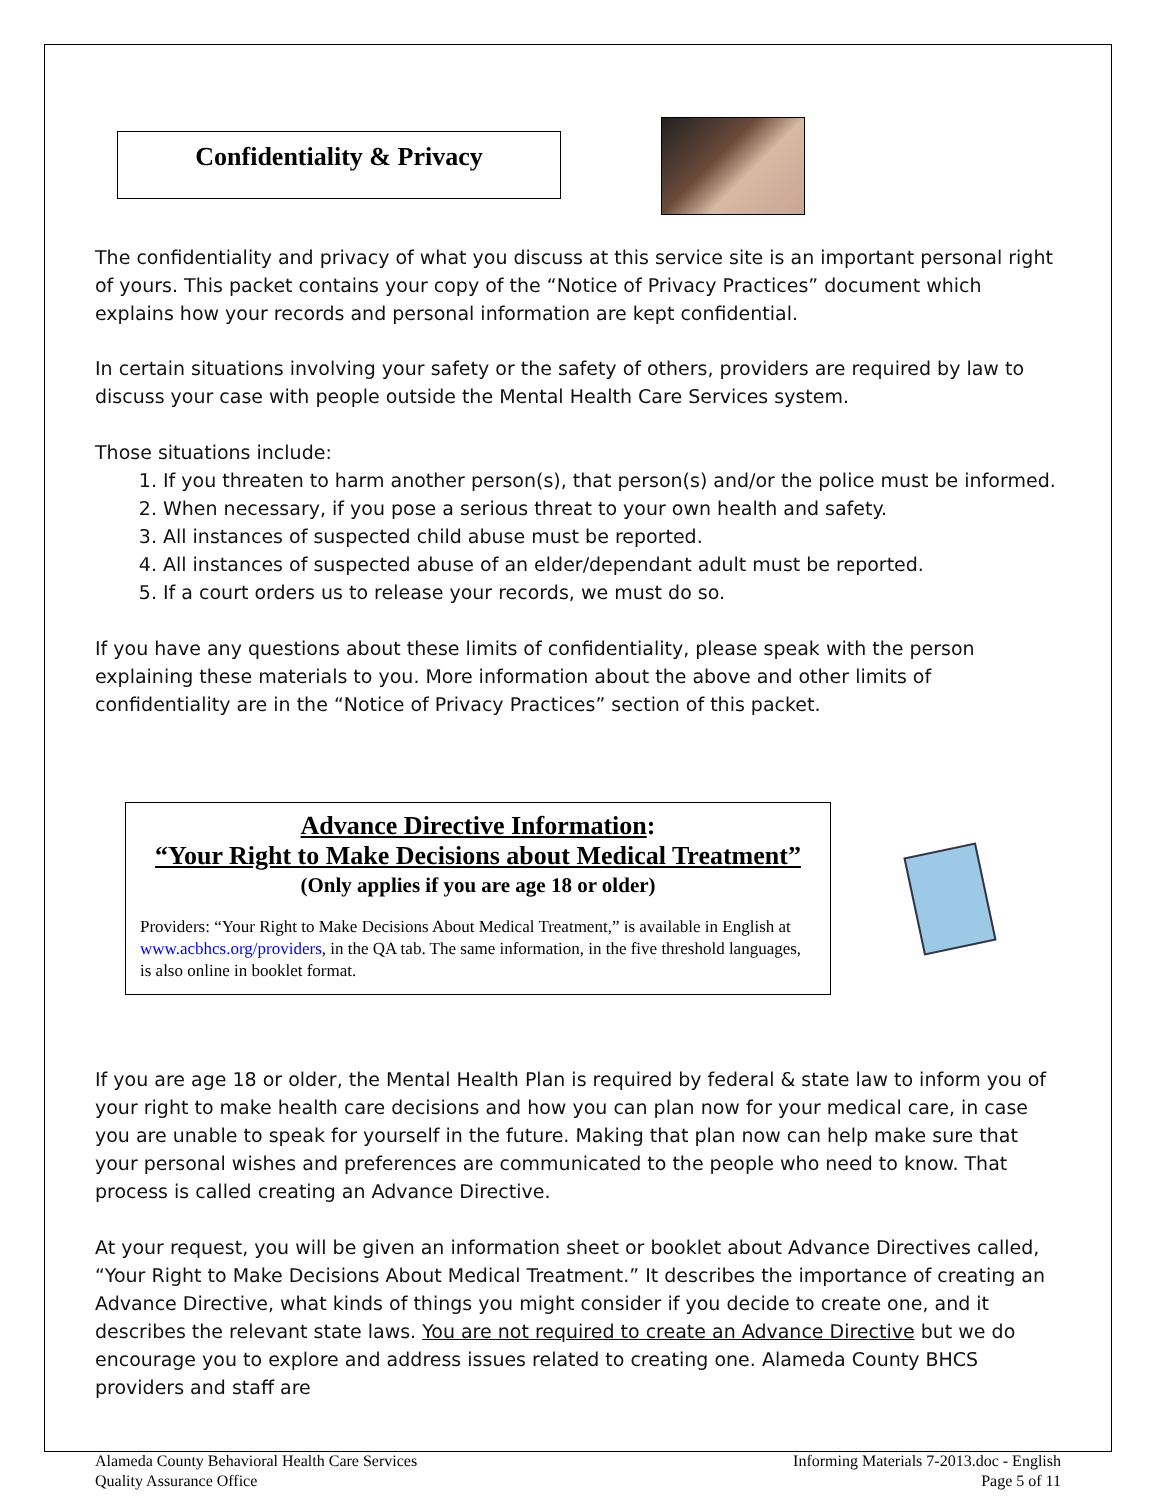Confidentiality & Privacy
The confidentiality and privacy of what you discuss at this service site is an important personal right of yours. This packet contains your copy of the “Notice of Privacy Practices” document which explains how your records and personal information are kept confidential.
In certain situations involving your safety or the safety of others, providers are required by law to discuss your case with people outside the Mental Health Care Services system.
Those situations include:
1. If you threaten to harm another person(s), that person(s) and/or the police must be informed.
2. When necessary, if you pose a serious threat to your own health and safety.
3. All instances of suspected child abuse must be reported.
4. All instances of suspected abuse of an elder/dependant adult must be reported.
5. If a court orders us to release your records, we must do so.
If you have any questions about these limits of confidentiality, please speak with the person explaining these materials to you. More information about the above and other limits of confidentiality are in the “Notice of Privacy Practices” section of this packet.
Advance Directive Information:
“Your Right to Make Decisions about Medical Treatment”
(Only applies if you are age 18 or older)
Providers: “Your Right to Make Decisions About Medical Treatment,” is available in English at www.acbhcs.org/providers, in the QA tab. The same information, in the five threshold languages, is also online in booklet format.
If you are age 18 or older, the Mental Health Plan is required by federal & state law to inform you of your right to make health care decisions and how you can plan now for your medical care, in case you are unable to speak for yourself in the future. Making that plan now can help make sure that your personal wishes and preferences are communicated to the people who need to know. That process is called creating an Advance Directive.
At your request, you will be given an information sheet or booklet about Advance Directives called, “Your Right to Make Decisions About Medical Treatment.” It describes the importance of creating an Advance Directive, what kinds of things you might consider if you decide to create one, and it describes the relevant state laws. You are not required to create an Advance Directive but we do encourage you to explore and address issues related to creating one. Alameda County BHCS providers and staff are
Alameda County Behavioral Health Care Services
Quality Assurance Office
Informing Materials 7-2013.doc - English
Page 5 of 11